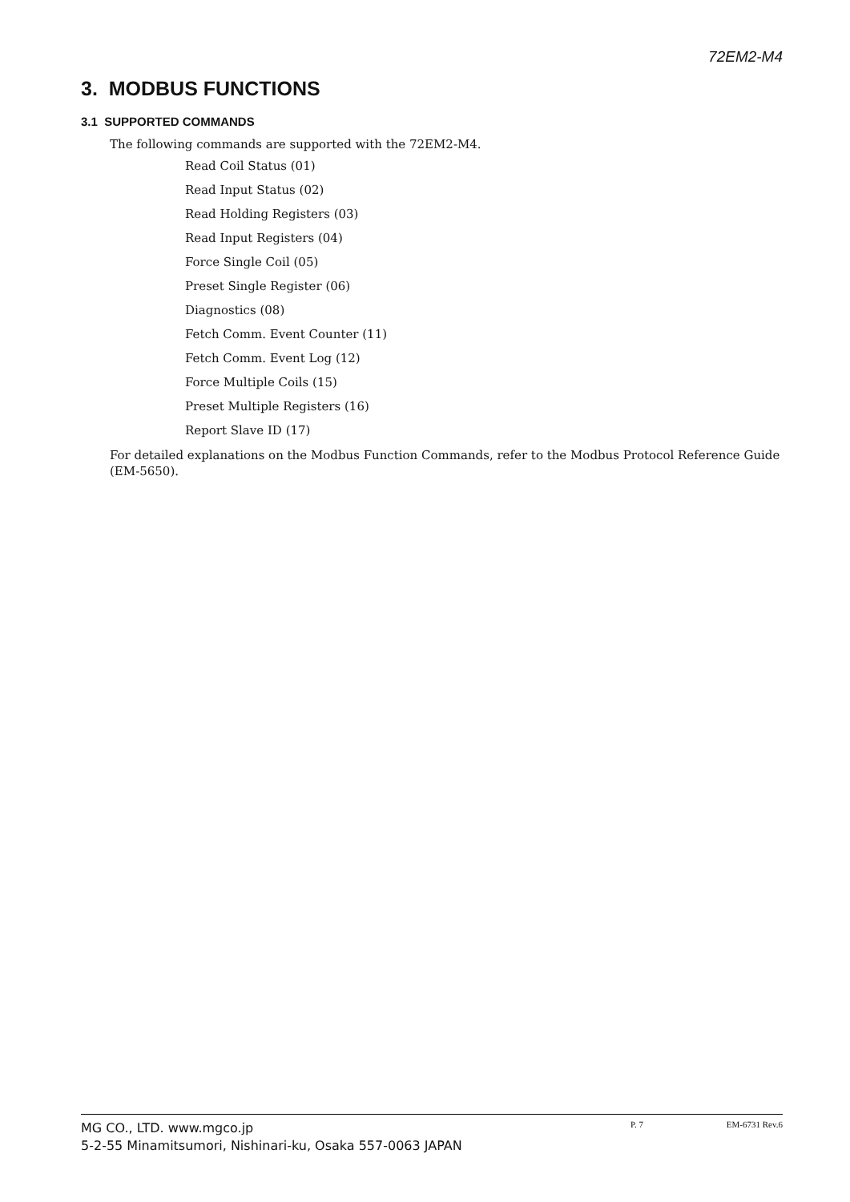72EM2-M4
3. MODBUS FUNCTIONS
3.1 SUPPORTED COMMANDS
The following commands are supported with the 72EM2-M4.
Read Coil Status (01)
Read Input Status (02)
Read Holding Registers (03)
Read Input Registers (04)
Force Single Coil (05)
Preset Single Register (06)
Diagnostics (08)
Fetch Comm. Event Counter (11)
Fetch Comm. Event Log (12)
Force Multiple Coils (15)
Preset Multiple Registers (16)
Report Slave ID (17)
For detailed explanations on the Modbus Function Commands, refer to the Modbus Protocol Reference Guide (EM-5650).
MG CO., LTD. www.mgco.jp
5-2-55 Minamitsumori, Nishinari-ku, Osaka 557-0063 JAPAN
P. 7 EM-6731 Rev.6